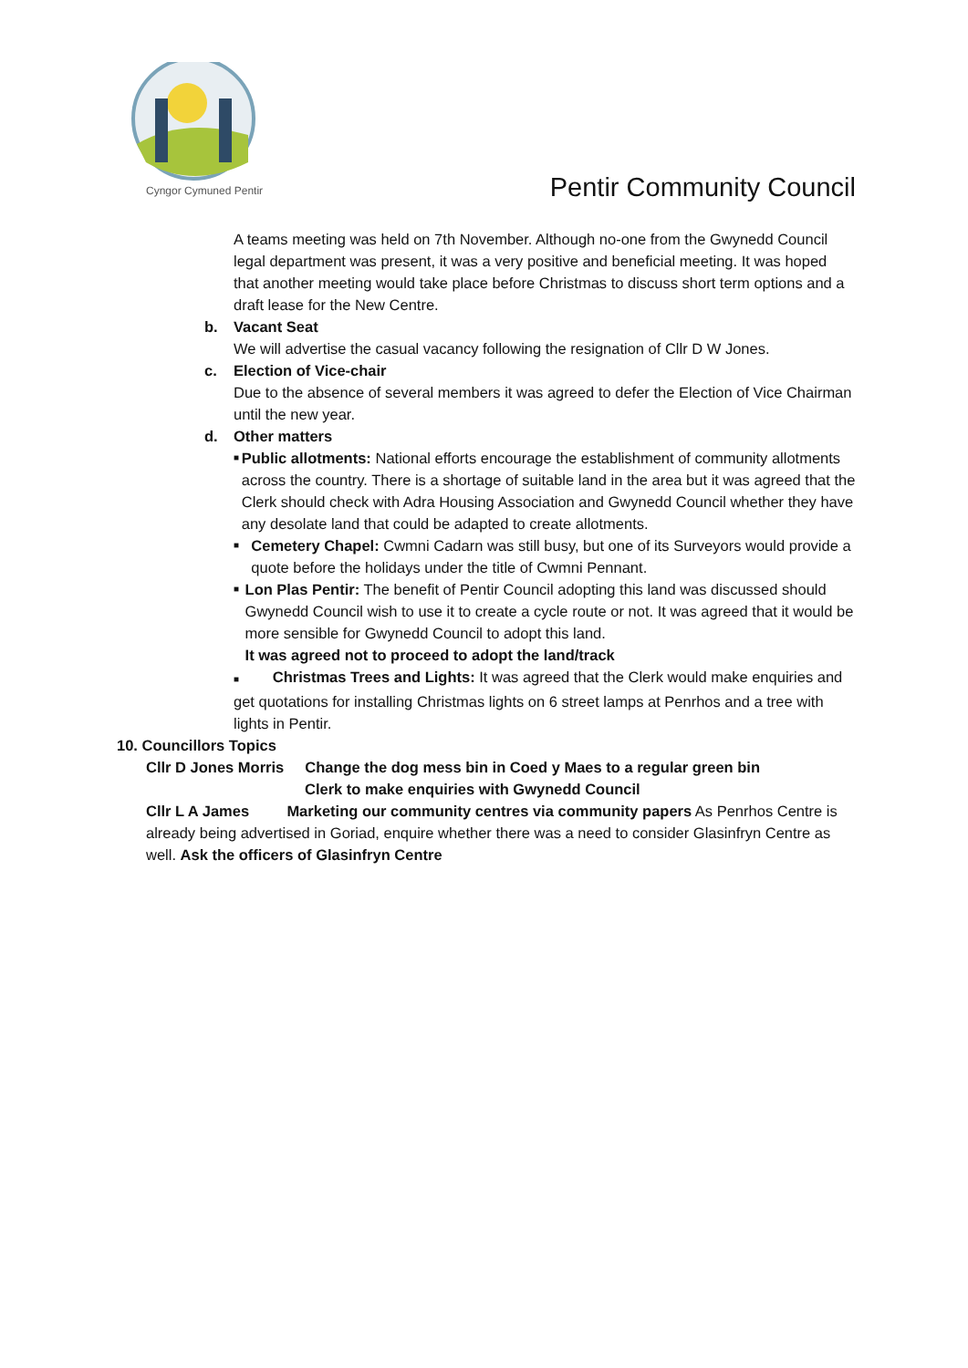Cyngor Cymuned Pentir
Pentir Community Council
A teams meeting was held on 7th November. Although no-one from the Gwynedd Council legal department was present, it was a very positive and beneficial meeting. It was hoped that another meeting would take place before Christmas to discuss short term options and a draft lease for the New Centre.
b. Vacant Seat
We will advertise the casual vacancy following the resignation of Cllr D W Jones.
c. Election of Vice-chair
Due to the absence of several members it was agreed to defer the Election of Vice Chairman until the new year.
d. Other matters
■
Public allotments: National efforts encourage the establishment of community allotments across the country. There is a shortage of suitable land in the area but it was agreed that the Clerk should check with Adra Housing Association and Gwynedd Council whether they have any desolate land that could be adapted to create allotments.
■
Cemetery Chapel: Cwmni Cadarn was still busy, but one of its Surveyors would provide a quote before the holidays under the title of Cwmni Pennant.
■
Lon Plas Pentir: The benefit of Pentir Council adopting this land was discussed should Gwynedd Council wish to use it to create a cycle route or not. It was agreed that it would be more sensible for Gwynedd Council to adopt this land.
It was agreed not to proceed to adopt the land/track
■ Christmas Trees and Lights: It was agreed that the Clerk would make enquiries and get quotations for installing Christmas lights on 6 street lamps at Penrhos and a tree with lights in Pentir.
10. Councillors Topics
Cllr D Jones Morris Change the dog mess bin in Coed y Maes to a regular green bin
Clerk to make enquiries with Gwynedd Council
Cllr L A James Marketing our community centres via community papers As Penrhos Centre is already being advertised in Goriad, enquire whether there was a need to consider Glasinfryn Centre as well. Ask the officers of Glasinfryn Centre